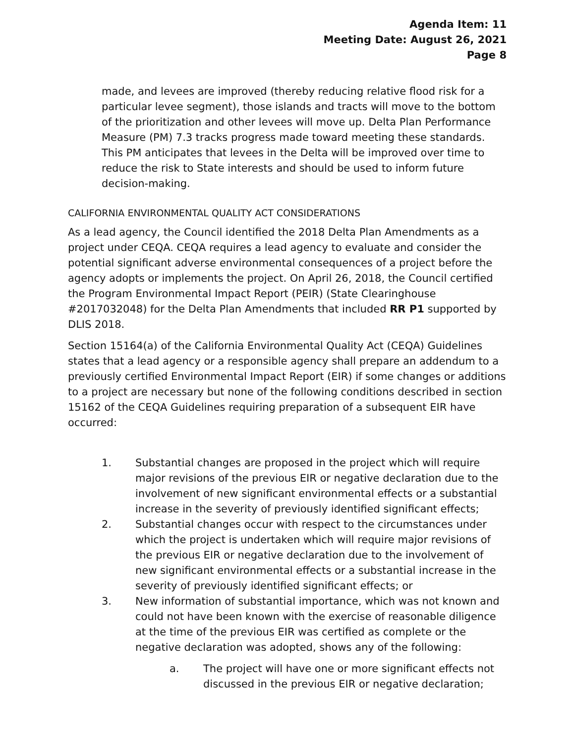Agenda Item: 11
Meeting Date: August 26, 2021
Page 8
made, and levees are improved (thereby reducing relative flood risk for a particular levee segment), those islands and tracts will move to the bottom of the prioritization and other levees will move up. Delta Plan Performance Measure (PM) 7.3 tracks progress made toward meeting these standards. This PM anticipates that levees in the Delta will be improved over time to reduce the risk to State interests and should be used to inform future decision-making.
CALIFORNIA ENVIRONMENTAL QUALITY ACT CONSIDERATIONS
As a lead agency, the Council identified the 2018 Delta Plan Amendments as a project under CEQA. CEQA requires a lead agency to evaluate and consider the potential significant adverse environmental consequences of a project before the agency adopts or implements the project. On April 26, 2018, the Council certified the Program Environmental Impact Report (PEIR) (State Clearinghouse #2017032048) for the Delta Plan Amendments that included RR P1 supported by DLIS 2018.
Section 15164(a) of the California Environmental Quality Act (CEQA) Guidelines states that a lead agency or a responsible agency shall prepare an addendum to a previously certified Environmental Impact Report (EIR) if some changes or additions to a project are necessary but none of the following conditions described in section 15162 of the CEQA Guidelines requiring preparation of a subsequent EIR have occurred:
1. Substantial changes are proposed in the project which will require major revisions of the previous EIR or negative declaration due to the involvement of new significant environmental effects or a substantial increase in the severity of previously identified significant effects;
2. Substantial changes occur with respect to the circumstances under which the project is undertaken which will require major revisions of the previous EIR or negative declaration due to the involvement of new significant environmental effects or a substantial increase in the severity of previously identified significant effects; or
3. New information of substantial importance, which was not known and could not have been known with the exercise of reasonable diligence at the time of the previous EIR was certified as complete or the negative declaration was adopted, shows any of the following:
a. The project will have one or more significant effects not discussed in the previous EIR or negative declaration;